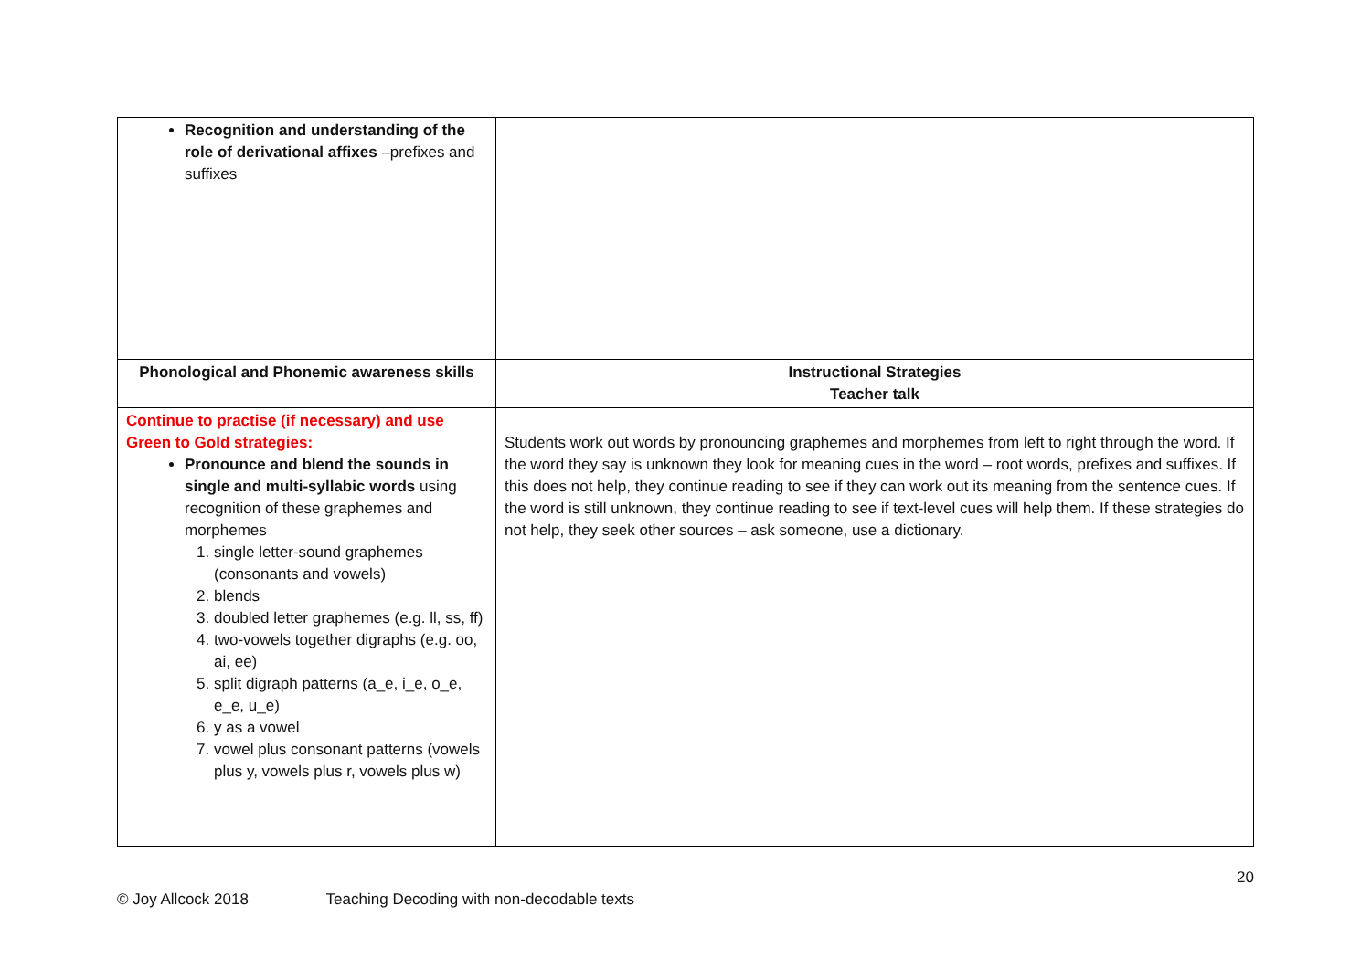| Recognition and understanding of the role of derivational affixes –prefixes and suffixes | |
| Phonological and Phonemic awareness skills | Instructional Strategies Teacher talk |
| Continue to practise (if necessary) and use Green to Gold strategies: Pronounce and blend the sounds in single and multi-syllabic words using recognition of these graphemes and morphemes 1. single letter-sound graphemes (consonants and vowels) 2. blends 3. doubled letter graphemes (e.g. ll, ss, ff) 4. two-vowels together digraphs (e.g. oo, ai, ee) 5. split digraph patterns (a_e, i_e, o_e, e_e, u_e) 6. y as a vowel 7. vowel plus consonant patterns (vowels plus y, vowels plus r, vowels plus w) | Students work out words by pronouncing graphemes and morphemes from left to right through the word. If the word they say is unknown they look for meaning cues in the word – root words, prefixes and suffixes. If this does not help, they continue reading to see if they can work out its meaning from the sentence cues. If the word is still unknown, they continue reading to see if text-level cues will help them. If these strategies do not help, they seek other sources – ask someone, use a dictionary. |
20
© Joy Allcock 2018 Teaching Decoding with non-decodable texts